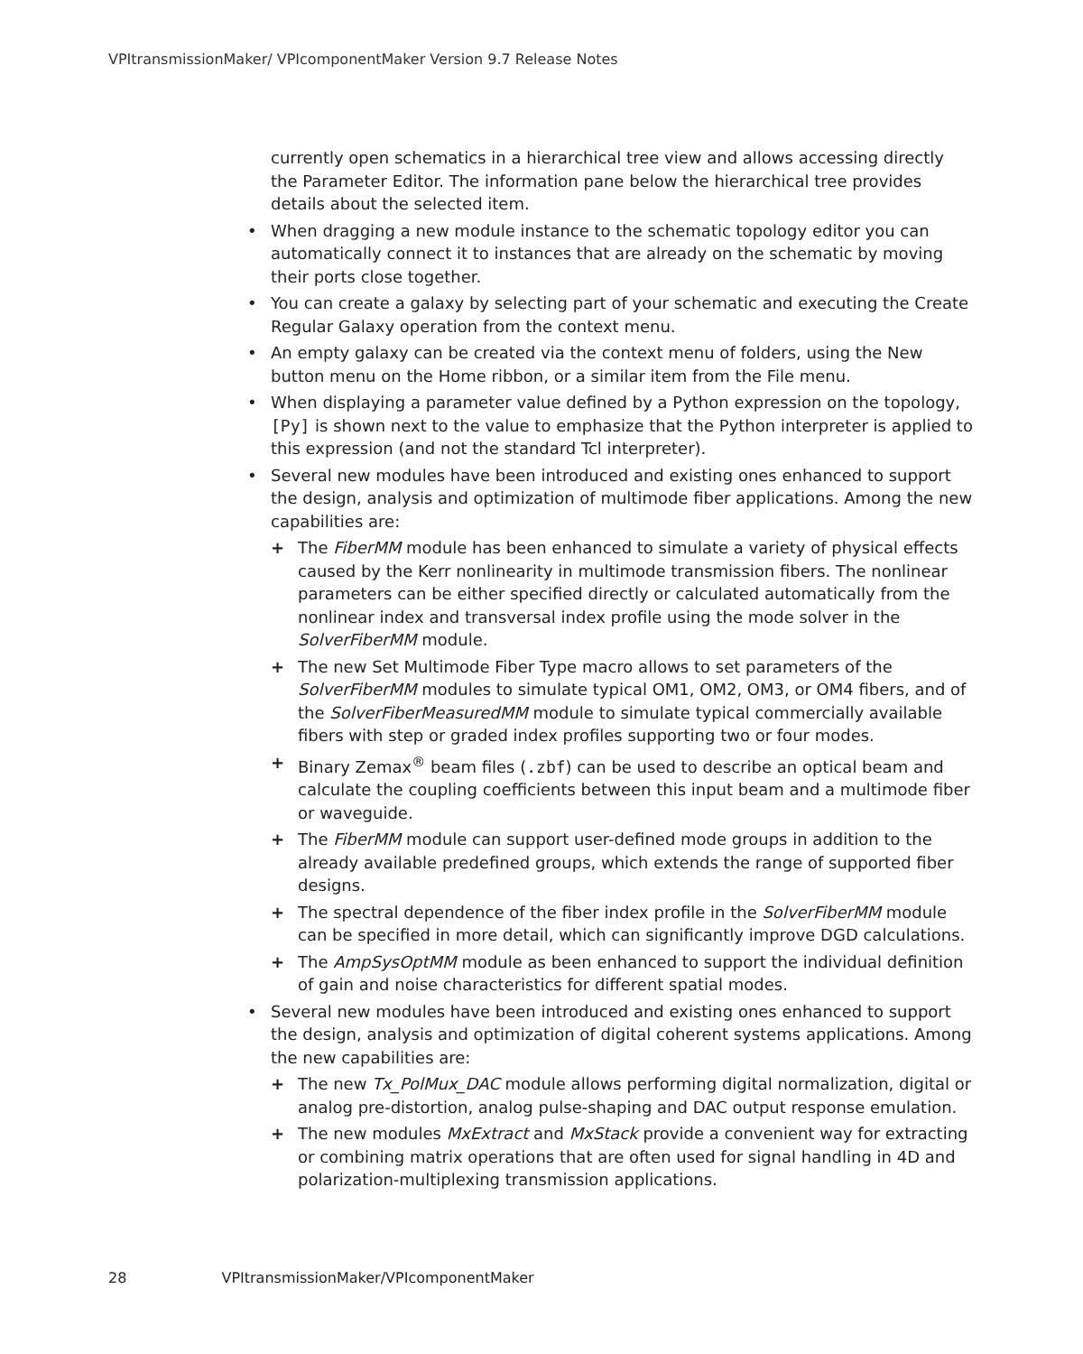VPItransmissionMaker/ VPIcomponentMaker Version 9.7 Release Notes
currently open schematics in a hierarchical tree view and allows accessing directly the Parameter Editor. The information pane below the hierarchical tree provides details about the selected item.
• When dragging a new module instance to the schematic topology editor you can automatically connect it to instances that are already on the schematic by moving their ports close together.
• You can create a galaxy by selecting part of your schematic and executing the Create Regular Galaxy operation from the context menu.
• An empty galaxy can be created via the context menu of folders, using the New button menu on the Home ribbon, or a similar item from the File menu.
• When displaying a parameter value defined by a Python expression on the topology, [Py] is shown next to the value to emphasize that the Python interpreter is applied to this expression (and not the standard Tcl interpreter).
• Several new modules have been introduced and existing ones enhanced to support the design, analysis and optimization of multimode fiber applications. Among the new capabilities are:
+ The FiberMM module has been enhanced to simulate a variety of physical effects caused by the Kerr nonlinearity in multimode transmission fibers. The nonlinear parameters can be either specified directly or calculated automatically from the nonlinear index and transversal index profile using the mode solver in the SolverFiberMM module.
+ The new Set Multimode Fiber Type macro allows to set parameters of the SolverFiberMM modules to simulate typical OM1, OM2, OM3, or OM4 fibers, and of the SolverFiberMeasuredMM module to simulate typical commercially available fibers with step or graded index profiles supporting two or four modes.
+ Binary Zemax<sup>®</sup> beam files (.zbf) can be used to describe an optical beam and calculate the coupling coefficients between this input beam and a multimode fiber or waveguide.
+ The FiberMM module can support user-defined mode groups in addition to the already available predefined groups, which extends the range of supported fiber designs.
+ The spectral dependence of the fiber index profile in the SolverFiberMM module can be specified in more detail, which can significantly improve DGD calculations.
+ The AmpSysOptMM module as been enhanced to support the individual definition of gain and noise characteristics for different spatial modes.
• Several new modules have been introduced and existing ones enhanced to support the design, analysis and optimization of digital coherent systems applications. Among the new capabilities are:
+ The new Tx_PolMux_DAC module allows performing digital normalization, digital or analog pre-distortion, analog pulse-shaping and DAC output response emulation.
+ The new modules MxExtract and MxStack provide a convenient way for extracting or combining matrix operations that are often used for signal handling in 4D and polarization-multiplexing transmission applications.
28 VPItransmissionMaker/VPIcomponentMaker